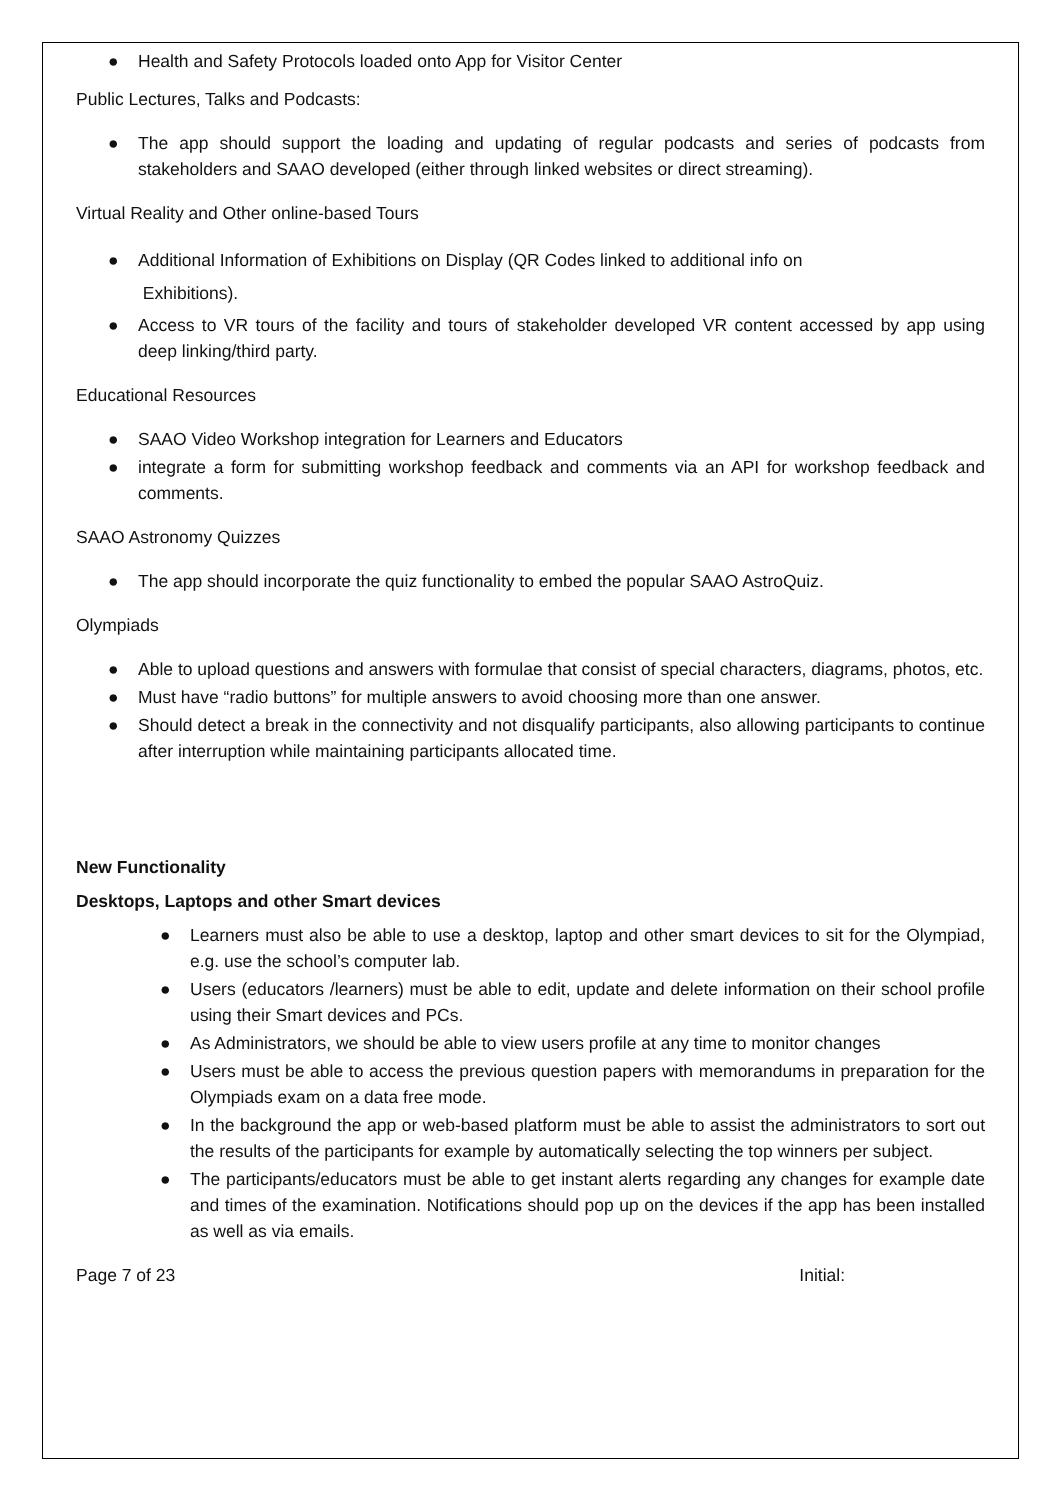● Health and Safety Protocols loaded onto App for Visitor Center
Public Lectures, Talks and Podcasts:
● The app should support the loading and updating of regular podcasts and series of podcasts from stakeholders and SAAO developed (either through linked websites or direct streaming).
Virtual Reality and Other online-based Tours
● Additional Information of Exhibitions on Display (QR Codes linked to additional info on
Exhibitions).
● Access to VR tours of the facility and tours of stakeholder developed VR content accessed by app using deep linking/third party.
Educational Resources
● SAAO Video Workshop integration for Learners and Educators
● integrate a form for submitting workshop feedback and comments via an API for workshop feedback and comments.
SAAO Astronomy Quizzes
● The app should incorporate the quiz functionality to embed the popular SAAO AstroQuiz.
Olympiads
● Able to upload questions and answers with formulae that consist of special characters, diagrams, photos, etc.
● Must have “radio buttons” for multiple answers to avoid choosing more than one answer.
● Should detect a break in the connectivity and not disqualify participants, also allowing participants to continue after interruption while maintaining participants allocated time.
New Functionality
Desktops, Laptops and other Smart devices
● Learners must also be able to use a desktop, laptop and other smart devices to sit for the Olympiad, e.g. use the school’s computer lab.
● Users (educators /learners) must be able to edit, update and delete information on their school profile using their Smart devices and PCs.
● As Administrators, we should be able to view users profile at any time to monitor changes
● Users must be able to access the previous question papers with memorandums in preparation for the Olympiads exam on a data free mode.
● In the background the app or web-based platform must be able to assist the administrators to sort out the results of the participants for example by automatically selecting the top winners per subject.
● The participants/educators must be able to get instant alerts regarding any changes for example date and times of the examination. Notifications should pop up on the devices if the app has been installed as well as via emails.
Page 7 of 23 Initial: